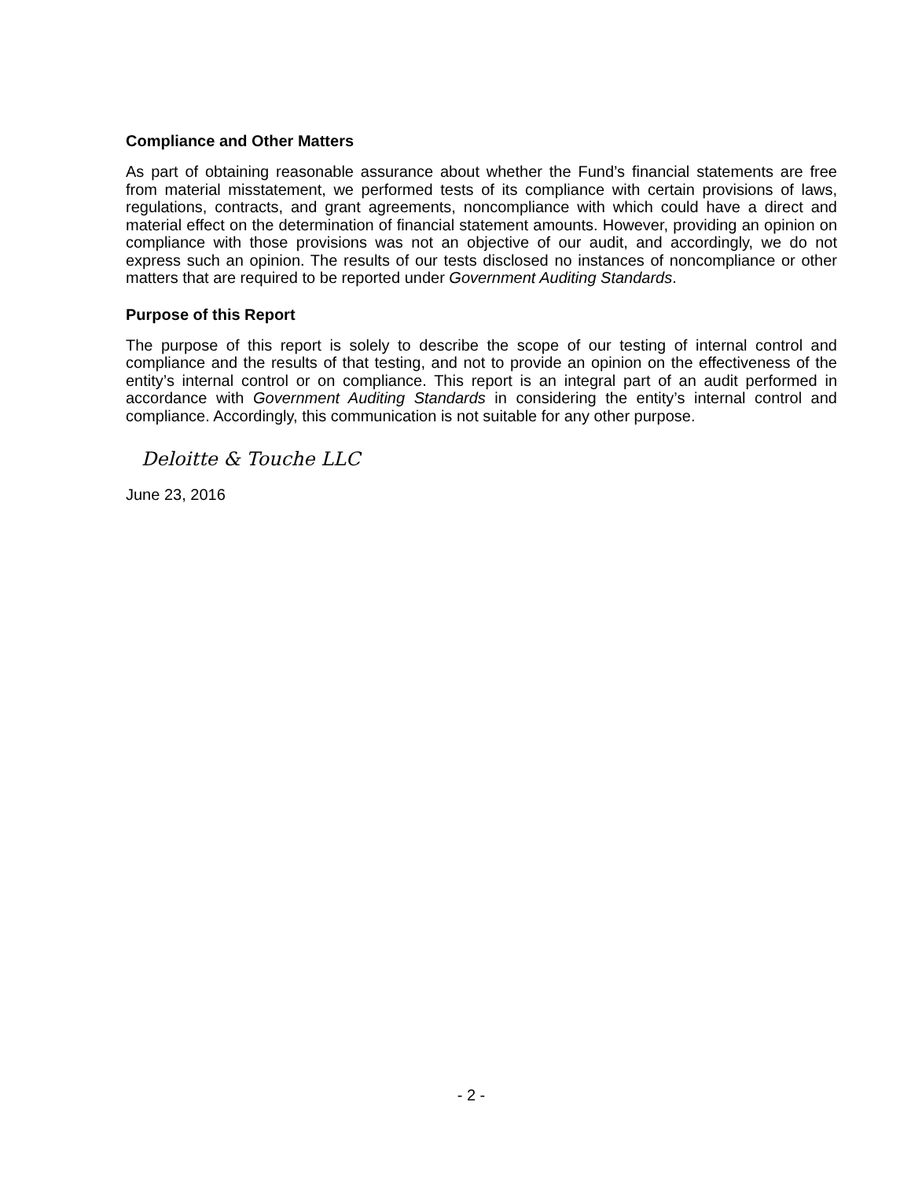Compliance and Other Matters
As part of obtaining reasonable assurance about whether the Fund’s financial statements are free from material misstatement, we performed tests of its compliance with certain provisions of laws, regulations, contracts, and grant agreements, noncompliance with which could have a direct and material effect on the determination of financial statement amounts. However, providing an opinion on compliance with those provisions was not an objective of our audit, and accordingly, we do not express such an opinion. The results of our tests disclosed no instances of noncompliance or other matters that are required to be reported under Government Auditing Standards.
Purpose of this Report
The purpose of this report is solely to describe the scope of our testing of internal control and compliance and the results of that testing, and not to provide an opinion on the effectiveness of the entity’s internal control or on compliance. This report is an integral part of an audit performed in accordance with Government Auditing Standards in considering the entity’s internal control and compliance. Accordingly, this communication is not suitable for any other purpose.
Deloitte & Touche LLC
June 23, 2016
- 2 -